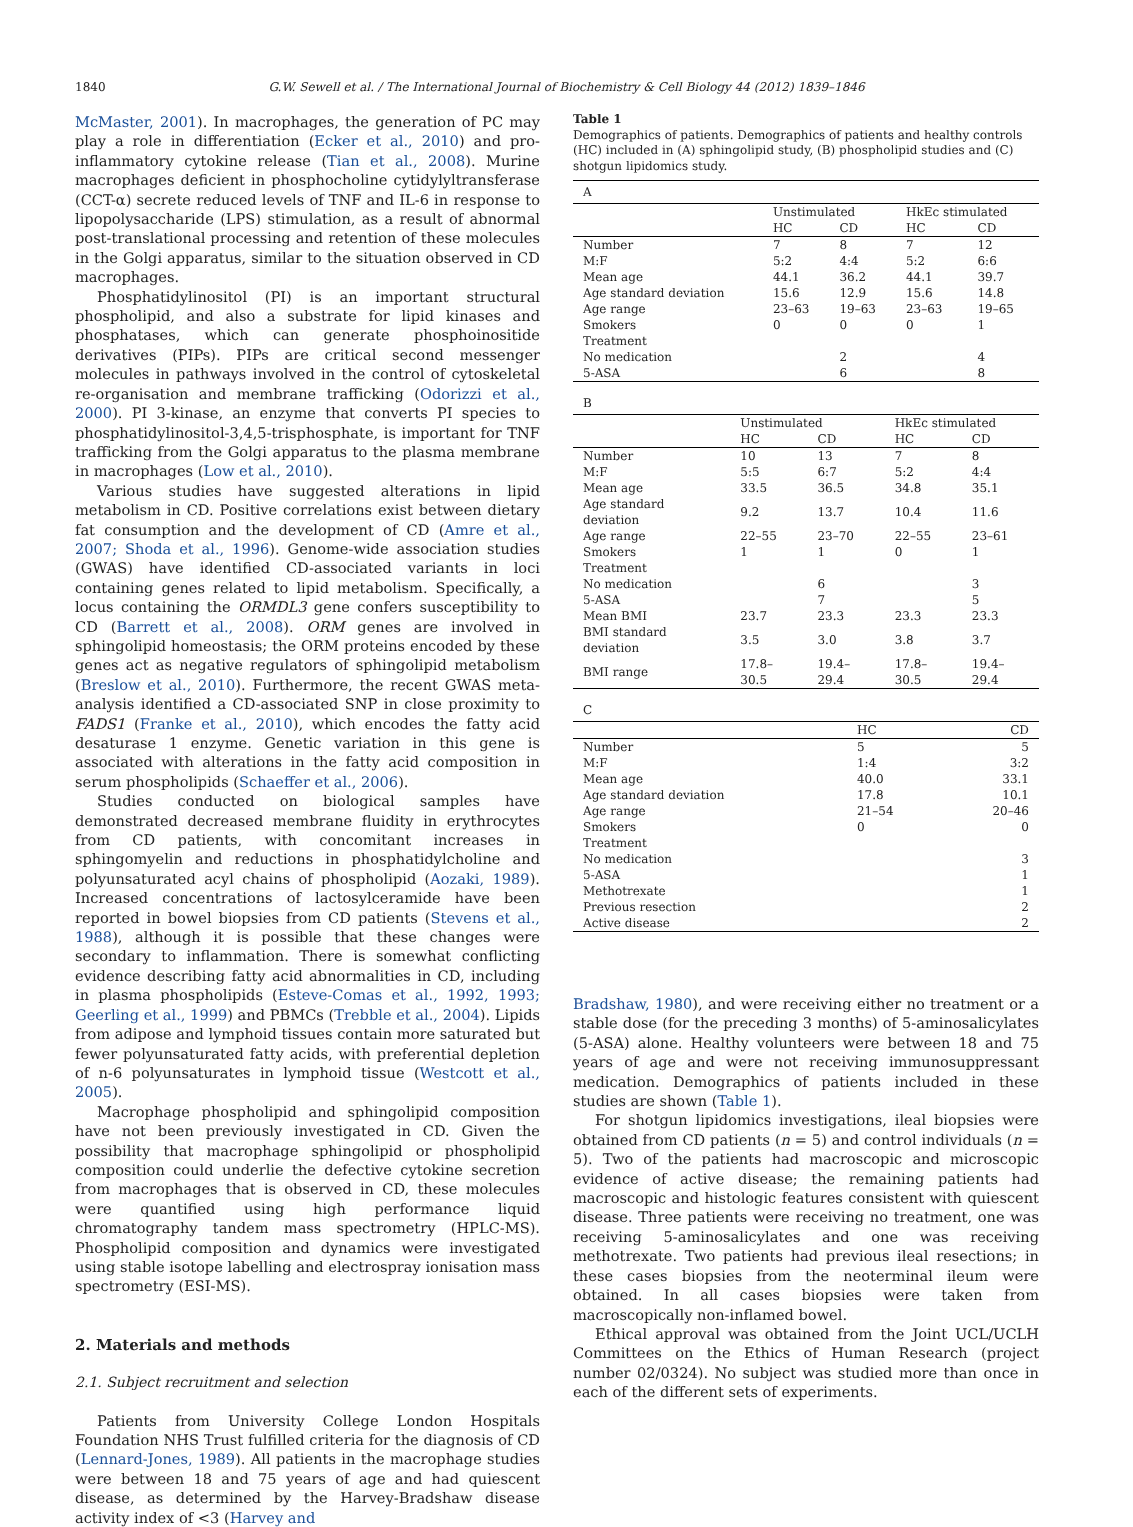1840 G.W. Sewell et al. / The International Journal of Biochemistry & Cell Biology 44 (2012) 1839–1846
McMaster, 2001). In macrophages, the generation of PC may play a role in differentiation (Ecker et al., 2010) and pro-inflammatory cytokine release (Tian et al., 2008). Murine macrophages deficient in phosphocholine cytidylyltransferase (CCT-α) secrete reduced levels of TNF and IL-6 in response to lipopolysaccharide (LPS) stimulation, as a result of abnormal post-translational processing and retention of these molecules in the Golgi apparatus, similar to the situation observed in CD macrophages.
Phosphatidylinositol (PI) is an important structural phospholipid, and also a substrate for lipid kinases and phosphatases, which can generate phosphoinositide derivatives (PIPs). PIPs are critical second messenger molecules in pathways involved in the control of cytoskeletal re-organisation and membrane trafficking (Odorizzi et al., 2000). PI 3-kinase, an enzyme that converts PI species to phosphatidylinositol-3,4,5-trisphosphate, is important for TNF trafficking from the Golgi apparatus to the plasma membrane in macrophages (Low et al., 2010).
Various studies have suggested alterations in lipid metabolism in CD. Positive correlations exist between dietary fat consumption and the development of CD (Amre et al., 2007; Shoda et al., 1996). Genome-wide association studies (GWAS) have identified CD-associated variants in loci containing genes related to lipid metabolism. Specifically, a locus containing the ORMDL3 gene confers susceptibility to CD (Barrett et al., 2008). ORM genes are involved in sphingolipid homeostasis; the ORM proteins encoded by these genes act as negative regulators of sphingolipid metabolism (Breslow et al., 2010). Furthermore, the recent GWAS meta-analysis identified a CD-associated SNP in close proximity to FADS1 (Franke et al., 2010), which encodes the fatty acid desaturase 1 enzyme. Genetic variation in this gene is associated with alterations in the fatty acid composition in serum phospholipids (Schaeffer et al., 2006).
Studies conducted on biological samples have demonstrated decreased membrane fluidity in erythrocytes from CD patients, with concomitant increases in sphingomyelin and reductions in phosphatidylcholine and polyunsaturated acyl chains of phospholipid (Aozaki, 1989). Increased concentrations of lactosylceramide have been reported in bowel biopsies from CD patients (Stevens et al., 1988), although it is possible that these changes were secondary to inflammation. There is somewhat conflicting evidence describing fatty acid abnormalities in CD, including in plasma phospholipids (Esteve-Comas et al., 1992, 1993; Geerling et al., 1999) and PBMCs (Trebble et al., 2004). Lipids from adipose and lymphoid tissues contain more saturated but fewer polyunsaturated fatty acids, with preferential depletion of n-6 polyunsaturates in lymphoid tissue (Westcott et al., 2005).
Macrophage phospholipid and sphingolipid composition have not been previously investigated in CD. Given the possibility that macrophage sphingolipid or phospholipid composition could underlie the defective cytokine secretion from macrophages that is observed in CD, these molecules were quantified using high performance liquid chromatography tandem mass spectrometry (HPLC-MS). Phospholipid composition and dynamics were investigated using stable isotope labelling and electrospray ionisation mass spectrometry (ESI-MS).
2. Materials and methods
2.1. Subject recruitment and selection
Patients from University College London Hospitals Foundation NHS Trust fulfilled criteria for the diagnosis of CD (Lennard-Jones, 1989). All patients in the macrophage studies were between 18 and 75 years of age and had quiescent disease, as determined by the Harvey-Bradshaw disease activity index of <3 (Harvey and
Table 1
Demographics of patients. Demographics of patients and healthy controls (HC) included in (A) sphingolipid study, (B) phospholipid studies and (C) shotgun lipidomics study.
A
| | Unstimulated | | HkEc stimulated | |
| --- | --- | --- | --- | --- |
| | HC | CD | HC | CD |
| Number | 7 | 8 | 7 | 12 |
| M:F | 5:2 | 4:4 | 5:2 | 6:6 |
| Mean age | 44.1 | 36.2 | 44.1 | 39.7 |
| Age standard deviation | 15.6 | 12.9 | 15.6 | 14.8 |
| Age range | 23–63 | 19–63 | 23–63 | 19–65 |
| Smokers | 0 | 0 | 0 | 1 |
| Treatment | | | | |
| No medication | | 2 | | 4 |
| 5-ASA | | 6 | | 8 |
B
| | Unstimulated | | HkEc stimulated | |
| --- | --- | --- | --- | --- |
| | HC | CD | HC | CD |
| Number | 10 | 13 | 7 | 8 |
| M:F | 5:5 | 6:7 | 5:2 | 4:4 |
| Mean age | 33.5 | 36.5 | 34.8 | 35.1 |
| Age standard deviation | 9.2 | 13.7 | 10.4 | 11.6 |
| Age range | 22–55 | 23–70 | 22–55 | 23–61 |
| Smokers | 1 | 1 | 0 | 1 |
| Treatment | | | | |
| No medication | | 6 | | 3 |
| 5-ASA | | 7 | | 5 |
| Mean BMI | 23.7 | 23.3 | 23.3 | 23.3 |
| BMI standard deviation | 3.5 | 3.0 | 3.8 | 3.7 |
| BMI range | 17.8–30.5 | 19.4–29.4 | 17.8–30.5 | 19.4–29.4 |
C
| | HC | CD |
| --- | --- | --- |
| Number | 5 | 5 |
| M:F | 1:4 | 3:2 |
| Mean age | 40.0 | 33.1 |
| Age standard deviation | 17.8 | 10.1 |
| Age range | 21–54 | 20–46 |
| Smokers | 0 | 0 |
| Treatment | | |
| No medication | | 3 |
| 5-ASA | | 1 |
| Methotrexate | | 1 |
| Previous resection | | 2 |
| Active disease | | 2 |
Bradshaw, 1980), and were receiving either no treatment or a stable dose (for the preceding 3 months) of 5-aminosalicylates (5-ASA) alone. Healthy volunteers were between 18 and 75 years of age and were not receiving immunosuppressant medication. Demographics of patients included in these studies are shown (Table 1).
For shotgun lipidomics investigations, ileal biopsies were obtained from CD patients (n = 5) and control individuals (n = 5). Two of the patients had macroscopic and microscopic evidence of active disease; the remaining patients had macroscopic and histologic features consistent with quiescent disease. Three patients were receiving no treatment, one was receiving 5-aminosalicylates and one was receiving methotrexate. Two patients had previous ileal resections; in these cases biopsies from the neoterminal ileum were obtained. In all cases biopsies were taken from macroscopically non-inflamed bowel.
Ethical approval was obtained from the Joint UCL/UCLH Committees on the Ethics of Human Research (project number 02/0324). No subject was studied more than once in each of the different sets of experiments.